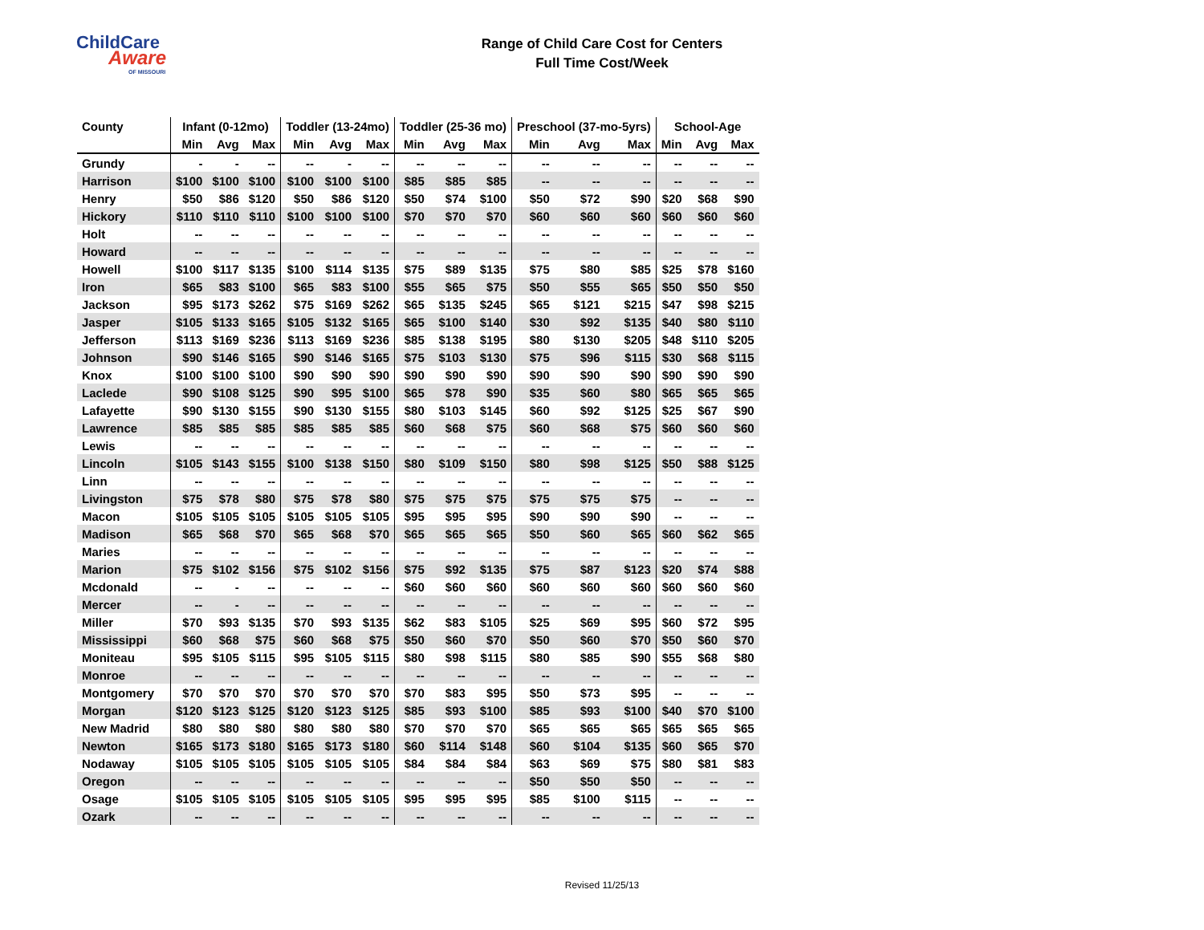ChildCare
Aware
OF MISSOURI
Range of Child Care Cost for Centers
Full Time Cost/Week
| County | Infant (0-12mo) | | | Toddler (13-24mo) | | | Toddler (25-36 mo) | | | Preschool (37-mo-5yrs) | | | School-Age | | |
| --- | --- | --- | --- | --- | --- | --- | --- | --- | --- | --- | --- | --- | --- | --- | --- |
| | Min | Avg | Max | Min | Avg | Max | Min | Avg | Max | Min | Avg | Max | Min | Avg | Max |
| Grundy | - | - | -- | -- | - | -- | -- | -- | -- | -- | -- | -- | -- | -- | -- |
| Harrison | $100 | $100 | $100 | $100 | $100 | $100 | $85 | $85 | $85 | -- | -- | -- | -- | -- | -- |
| Henry | $50 | $86 | $120 | $50 | $86 | $120 | $50 | $74 | $100 | $50 | $72 | $90 | $20 | $68 | $90 |
| Hickory | $110 | $110 | $110 | $100 | $100 | $100 | $70 | $70 | $70 | $60 | $60 | $60 | $60 | $60 | $60 |
| Holt | -- | -- | -- | -- | -- | -- | -- | -- | -- | -- | -- | -- | -- | -- | -- |
| Howard | -- | -- | -- | -- | -- | -- | -- | -- | -- | -- | -- | -- | -- | -- | -- |
| Howell | $100 | $117 | $135 | $100 | $114 | $135 | $75 | $89 | $135 | $75 | $80 | $85 | $25 | $78 | $160 |
| Iron | $65 | $83 | $100 | $65 | $83 | $100 | $55 | $65 | $75 | $50 | $55 | $65 | $50 | $50 | $50 |
| Jackson | $95 | $173 | $262 | $75 | $169 | $262 | $65 | $135 | $245 | $65 | $121 | $215 | $47 | $98 | $215 |
| Jasper | $105 | $133 | $165 | $105 | $132 | $165 | $65 | $100 | $140 | $30 | $92 | $135 | $40 | $80 | $110 |
| Jefferson | $113 | $169 | $236 | $113 | $169 | $236 | $85 | $138 | $195 | $80 | $130 | $205 | $48 | $110 | $205 |
| Johnson | $90 | $146 | $165 | $90 | $146 | $165 | $75 | $103 | $130 | $75 | $96 | $115 | $30 | $68 | $115 |
| Knox | $100 | $100 | $100 | $90 | $90 | $90 | $90 | $90 | $90 | $90 | $90 | $90 | $90 | $90 | $90 |
| Laclede | $90 | $108 | $125 | $90 | $95 | $100 | $65 | $78 | $90 | $35 | $60 | $80 | $65 | $65 | $65 |
| Lafayette | $90 | $130 | $155 | $90 | $130 | $155 | $80 | $103 | $145 | $60 | $92 | $125 | $25 | $67 | $90 |
| Lawrence | $85 | $85 | $85 | $85 | $85 | $85 | $60 | $68 | $75 | $60 | $68 | $75 | $60 | $60 | $60 |
| Lewis | -- | -- | -- | -- | -- | -- | -- | -- | -- | -- | -- | -- | -- | -- | -- |
| Lincoln | $105 | $143 | $155 | $100 | $138 | $150 | $80 | $109 | $150 | $80 | $98 | $125 | $50 | $88 | $125 |
| Linn | -- | -- | -- | -- | -- | -- | -- | -- | -- | -- | -- | -- | -- | -- | -- |
| Livingston | $75 | $78 | $80 | $75 | $78 | $80 | $75 | $75 | $75 | $75 | $75 | $75 | -- | -- | -- |
| Macon | $105 | $105 | $105 | $105 | $105 | $105 | $95 | $95 | $95 | $90 | $90 | $90 | -- | -- | -- |
| Madison | $65 | $68 | $70 | $65 | $68 | $70 | $65 | $65 | $65 | $50 | $60 | $65 | $60 | $62 | $65 |
| Maries | -- | -- | -- | -- | -- | -- | -- | -- | -- | -- | -- | -- | -- | -- | -- |
| Marion | $75 | $102 | $156 | $75 | $102 | $156 | $75 | $92 | $135 | $75 | $87 | $123 | $20 | $74 | $88 |
| Mcdonald | -- | - | -- | -- | -- | -- | $60 | $60 | $60 | $60 | $60 | $60 | $60 | $60 | $60 |
| Mercer | -- | - | -- | -- | -- | -- | -- | -- | -- | -- | -- | -- | -- | -- | -- |
| Miller | $70 | $93 | $135 | $70 | $93 | $135 | $62 | $83 | $105 | $25 | $69 | $95 | $60 | $72 | $95 |
| Mississippi | $60 | $68 | $75 | $60 | $68 | $75 | $50 | $60 | $70 | $50 | $60 | $70 | $50 | $60 | $70 |
| Moniteau | $95 | $105 | $115 | $95 | $105 | $115 | $80 | $98 | $115 | $80 | $85 | $90 | $55 | $68 | $80 |
| Monroe | -- | -- | -- | -- | -- | -- | -- | -- | -- | -- | -- | -- | -- | -- | -- |
| Montgomery | $70 | $70 | $70 | $70 | $70 | $70 | $70 | $83 | $95 | $50 | $73 | $95 | -- | -- | -- |
| Morgan | $120 | $123 | $125 | $120 | $123 | $125 | $85 | $93 | $100 | $85 | $93 | $100 | $40 | $70 | $100 |
| New Madrid | $80 | $80 | $80 | $80 | $80 | $80 | $70 | $70 | $70 | $65 | $65 | $65 | $65 | $65 | $65 |
| Newton | $165 | $173 | $180 | $165 | $173 | $180 | $60 | $114 | $148 | $60 | $104 | $135 | $60 | $65 | $70 |
| Nodaway | $105 | $105 | $105 | $105 | $105 | $105 | $84 | $84 | $84 | $63 | $69 | $75 | $80 | $81 | $83 |
| Oregon | -- | -- | -- | -- | -- | -- | -- | -- | -- | $50 | $50 | $50 | -- | -- | -- |
| Osage | $105 | $105 | $105 | $105 | $105 | $105 | $95 | $95 | $95 | $85 | $100 | $115 | -- | -- | -- |
| Ozark | -- | -- | -- | -- | -- | -- | -- | -- | -- | -- | -- | -- | -- | -- | -- |
Revised 11/25/13